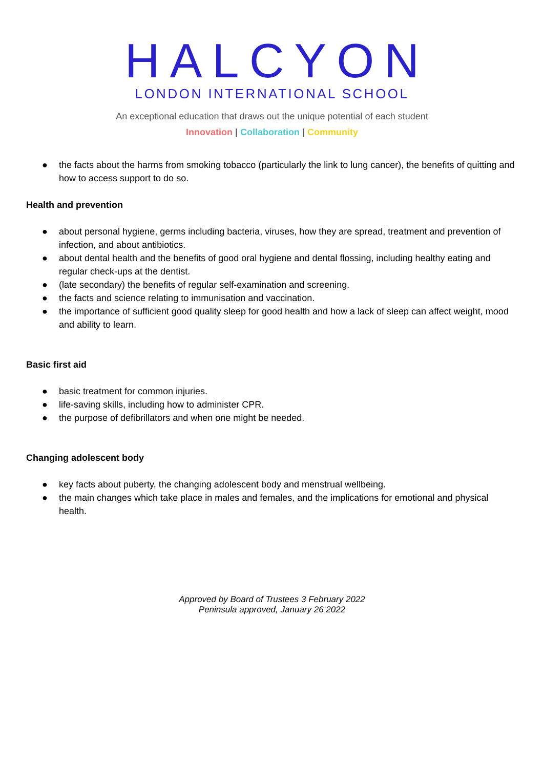HALCYON
LONDON INTERNATIONAL SCHOOL
An exceptional education that draws out the unique potential of each student
Innovation | Collaboration | Community
● the facts about the harms from smoking tobacco (particularly the link to lung cancer), the benefits of quitting and how to access support to do so.
Health and prevention
● about personal hygiene, germs including bacteria, viruses, how they are spread, treatment and prevention of infection, and about antibiotics.
● about dental health and the benefits of good oral hygiene and dental flossing, including healthy eating and regular check-ups at the dentist.
● (late secondary) the benefits of regular self-examination and screening.
● the facts and science relating to immunisation and vaccination.
● the importance of sufficient good quality sleep for good health and how a lack of sleep can affect weight, mood and ability to learn.
Basic first aid
● basic treatment for common injuries.
● life-saving skills, including how to administer CPR.
● the purpose of defibrillators and when one might be needed.
Changing adolescent body
● key facts about puberty, the changing adolescent body and menstrual wellbeing.
● the main changes which take place in males and females, and the implications for emotional and physical health.
Approved by Board of Trustees 3 February 2022
Peninsula approved, January 26 2022